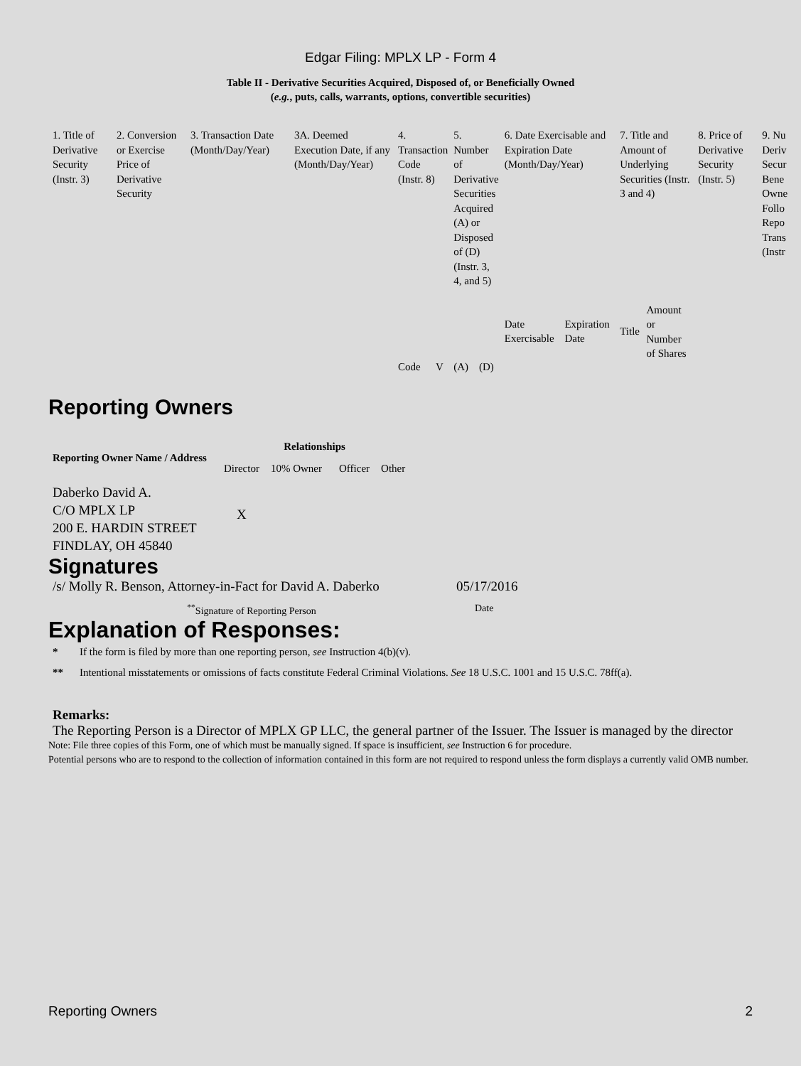Edgar Filing: MPLX LP - Form 4
Table II - Derivative Securities Acquired, Disposed of, or Beneficially Owned
(e.g., puts, calls, warrants, options, convertible securities)
| 1. Title of Derivative Security (Instr. 3) | 2. Conversion or Exercise Price of Derivative Security | 3. Transaction Date (Month/Day/Year) | 3A. Deemed Execution Date, if any (Month/Day/Year) | 4. Transaction Code (Instr. 8) | | 5. Number of Derivative Securities Acquired (A) or Disposed of (D) (Instr. 3, 4, and 5) | | 6. Date Exercisable and Expiration Date (Month/Day/Year) | | 7. Title and Amount of Underlying Securities (Instr. 3 and 4) | | 8. Price of Derivative Security (Instr. 5) | 9. Nu Deriv Secur Bene Owne Follo Repo Trans (Instr |
| --- | --- | --- | --- | --- | --- | --- | --- | --- | --- | --- | --- | --- | --- |
| | | | | Code | V | (A) | (D) | Date Exercisable | Expiration Date | Title | Amount or Number of Shares | | |
Reporting Owners
| Reporting Owner Name / Address | Relationships | | | |
| --- | --- | --- | --- | --- |
| | Director | 10% Owner | Officer | Other |
| Daberko David A. C/O MPLX LP 200 E. HARDIN STREET FINDLAY, OH 45840 | X | | | |
Signatures
| /s/ Molly R. Benson, Attorney-in-Fact for David A. Daberko | 05/17/2016 |
| <sup>**</sup> Signature of Reporting Person | Date |
Explanation of Responses:
| * | If the form is filed by more than one reporting person, see Instruction 4(b)(v). |
| ** | Intentional misstatements or omissions of facts constitute Federal Criminal Violations. See 18 U.S.C. 1001 and 15 U.S.C. 78ff(a). |
Remarks:
The Reporting Person is a Director of MPLX GP LLC, the general partner of the Issuer. The Issuer is managed by the director
Note: File three copies of this Form, one of which must be manually signed. If space is insufficient, see Instruction 6 for procedure.
Potential persons who are to respond to the collection of information contained in this form are not required to respond unless the form displays a currently valid OMB number.
Reporting Owners 2